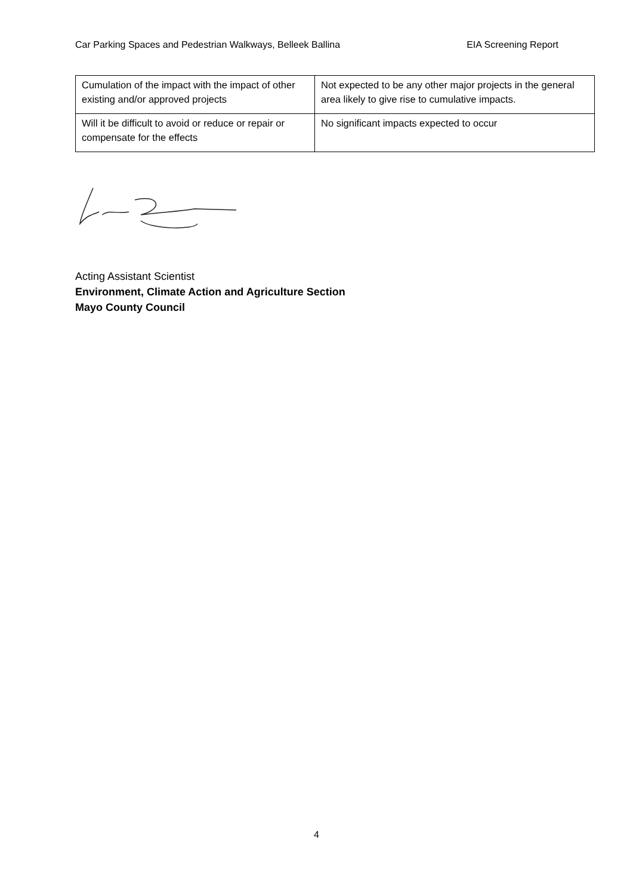Car Parking Spaces and Pedestrian Walkways, Belleek Ballina EIA Screening Report
| Cumulation of the impact with the impact of other existing and/or approved projects | Not expected to be any other major projects in the general area likely to give rise to cumulative impacts. |
| Will it be difficult to avoid or reduce or repair or compensate for the effects | No significant impacts expected to occur |
Acting Assistant Scientist
Environment, Climate Action and Agriculture Section
Mayo County Council
4